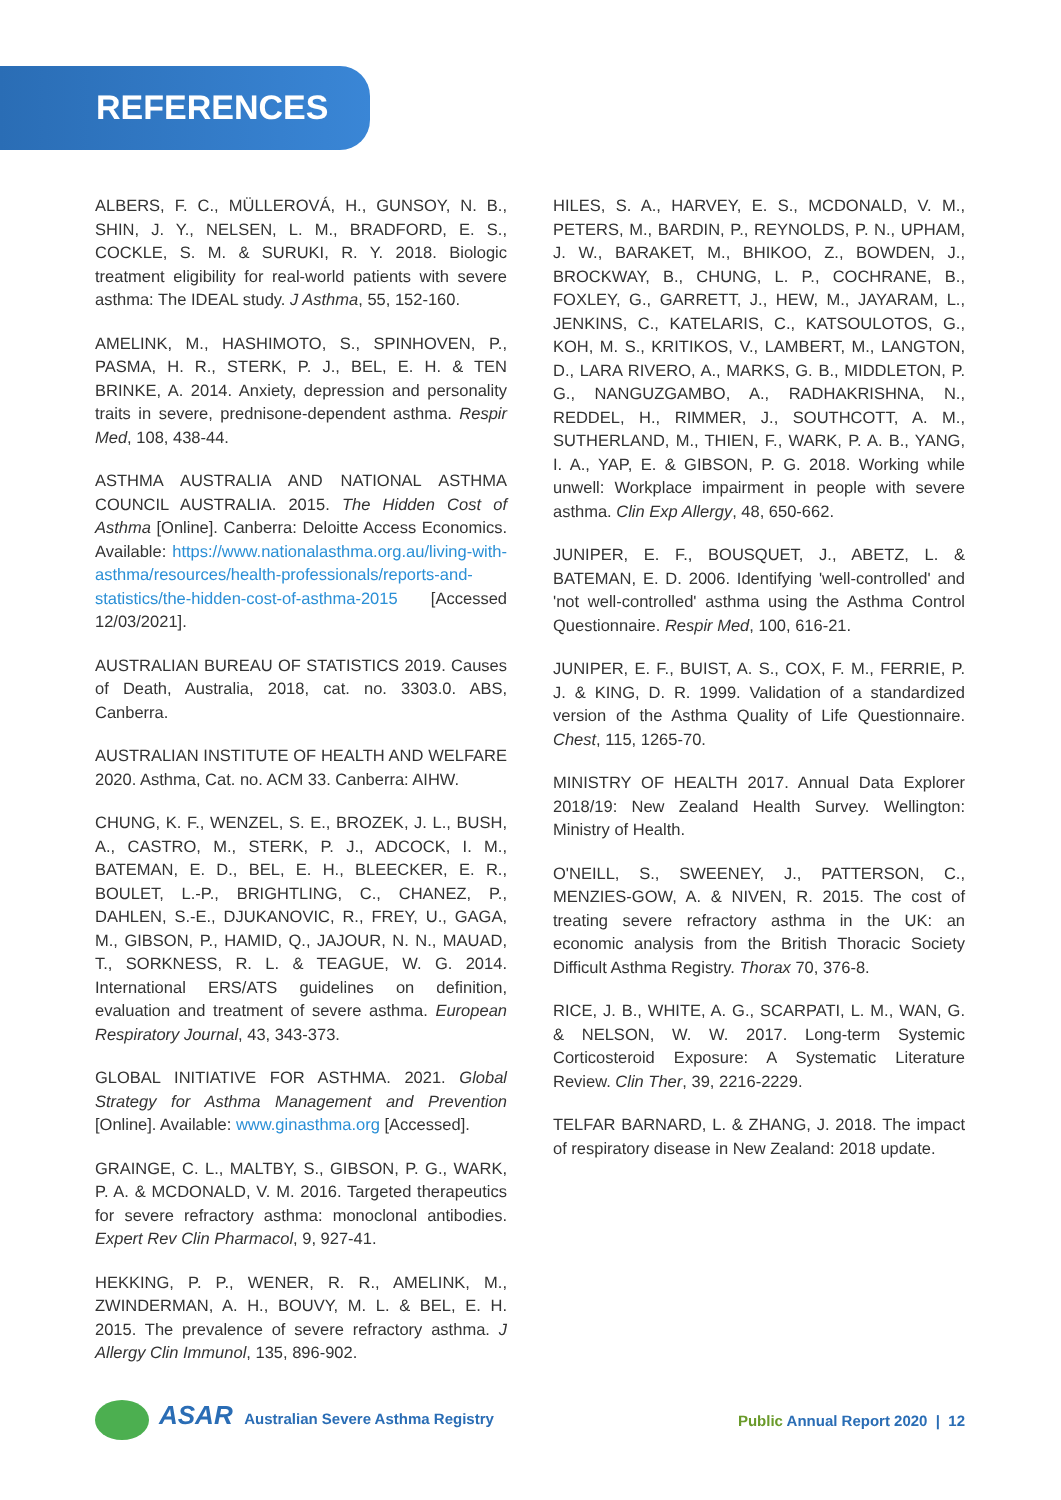REFERENCES
ALBERS, F. C., MÜLLEROVÁ, H., GUNSOY, N. B., SHIN, J. Y., NELSEN, L. M., BRADFORD, E. S., COCKLE, S. M. & SURUKI, R. Y. 2018. Biologic treatment eligibility for real-world patients with severe asthma: The IDEAL study. J Asthma, 55, 152-160.
AMELINK, M., HASHIMOTO, S., SPINHOVEN, P., PASMA, H. R., STERK, P. J., BEL, E. H. & TEN BRINKE, A. 2014. Anxiety, depression and personality traits in severe, prednisone-dependent asthma. Respir Med, 108, 438-44.
ASTHMA AUSTRALIA AND NATIONAL ASTHMA COUNCIL AUSTRALIA. 2015. The Hidden Cost of Asthma [Online]. Canberra: Deloitte Access Economics. Available: https://www.nationalasthma.org.au/living-with-asthma/resources/health-professionals/reports-and-statistics/the-hidden-cost-of-asthma-2015 [Accessed 12/03/2021].
AUSTRALIAN BUREAU OF STATISTICS 2019. Causes of Death, Australia, 2018, cat. no. 3303.0. ABS, Canberra.
AUSTRALIAN INSTITUTE OF HEALTH AND WELFARE 2020. Asthma, Cat. no. ACM 33. Canberra: AIHW.
CHUNG, K. F., WENZEL, S. E., BROZEK, J. L., BUSH, A., CASTRO, M., STERK, P. J., ADCOCK, I. M., BATEMAN, E. D., BEL, E. H., BLEECKER, E. R., BOULET, L.-P., BRIGHTLING, C., CHANEZ, P., DAHLEN, S.-E., DJUKANOVIC, R., FREY, U., GAGA, M., GIBSON, P., HAMID, Q., JAJOUR, N. N., MAUAD, T., SORKNESS, R. L. & TEAGUE, W. G. 2014. International ERS/ATS guidelines on definition, evaluation and treatment of severe asthma. European Respiratory Journal, 43, 343-373.
GLOBAL INITIATIVE FOR ASTHMA. 2021. Global Strategy for Asthma Management and Prevention [Online]. Available: www.ginasthma.org [Accessed].
GRAINGE, C. L., MALTBY, S., GIBSON, P. G., WARK, P. A. & MCDONALD, V. M. 2016. Targeted therapeutics for severe refractory asthma: monoclonal antibodies. Expert Rev Clin Pharmacol, 9, 927-41.
HEKKING, P. P., WENER, R. R., AMELINK, M., ZWINDERMAN, A. H., BOUVY, M. L. & BEL, E. H. 2015. The prevalence of severe refractory asthma. J Allergy Clin Immunol, 135, 896-902.
HILES, S. A., HARVEY, E. S., MCDONALD, V. M., PETERS, M., BARDIN, P., REYNOLDS, P. N., UPHAM, J. W., BARAKET, M., BHIKOO, Z., BOWDEN, J., BROCKWAY, B., CHUNG, L. P., COCHRANE, B., FOXLEY, G., GARRETT, J., HEW, M., JAYARAM, L., JENKINS, C., KATELARIS, C., KATSOULOTOS, G., KOH, M. S., KRITIKOS, V., LAMBERT, M., LANGTON, D., LARA RIVERO, A., MARKS, G. B., MIDDLETON, P. G., NANGUZGAMBO, A., RADHAKRISHNA, N., REDDEL, H., RIMMER, J., SOUTHCOTT, A. M., SUTHERLAND, M., THIEN, F., WARK, P. A. B., YANG, I. A., YAP, E. & GIBSON, P. G. 2018. Working while unwell: Workplace impairment in people with severe asthma. Clin Exp Allergy, 48, 650-662.
JUNIPER, E. F., BOUSQUET, J., ABETZ, L. & BATEMAN, E. D. 2006. Identifying 'well-controlled' and 'not well-controlled' asthma using the Asthma Control Questionnaire. Respir Med, 100, 616-21.
JUNIPER, E. F., BUIST, A. S., COX, F. M., FERRIE, P. J. & KING, D. R. 1999. Validation of a standardized version of the Asthma Quality of Life Questionnaire. Chest, 115, 1265-70.
MINISTRY OF HEALTH 2017. Annual Data Explorer 2018/19: New Zealand Health Survey. Wellington: Ministry of Health.
O'NEILL, S., SWEENEY, J., PATTERSON, C., MENZIES-GOW, A. & NIVEN, R. 2015. The cost of treating severe refractory asthma in the UK: an economic analysis from the British Thoracic Society Difficult Asthma Registry. Thorax 70, 376-8.
RICE, J. B., WHITE, A. G., SCARPATI, L. M., WAN, G. & NELSON, W. W. 2017. Long-term Systemic Corticosteroid Exposure: A Systematic Literature Review. Clin Ther, 39, 2216-2229.
TELFAR BARNARD, L. & ZHANG, J. 2018. The impact of respiratory disease in New Zealand: 2018 update.
ASAR Australian Severe Asthma Registry
Public Annual Report 2020 | 12